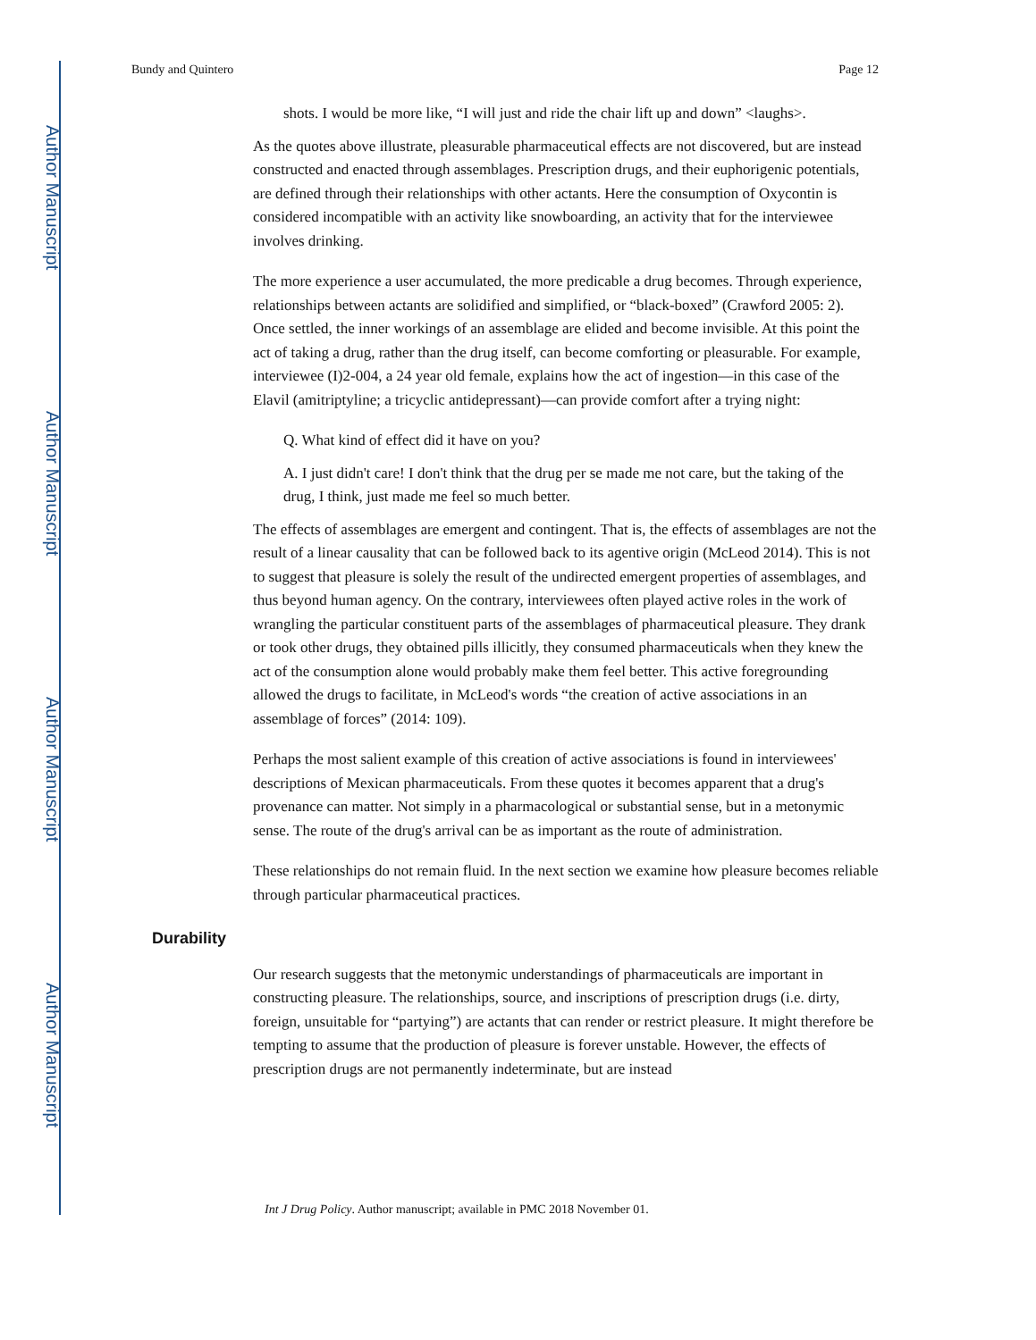Author Manuscript
Author Manuscript
Author Manuscript
Author Manuscript
Bundy and Quintero Page 12
shots. I would be more like, “I will just and ride the chair lift up and down” <laughs>.
As the quotes above illustrate, pleasurable pharmaceutical effects are not discovered, but are instead constructed and enacted through assemblages. Prescription drugs, and their euphorigenic potentials, are defined through their relationships with other actants. Here the consumption of Oxycontin is considered incompatible with an activity like snowboarding, an activity that for the interviewee involves drinking.
The more experience a user accumulated, the more predicable a drug becomes. Through experience, relationships between actants are solidified and simplified, or “black-boxed” (Crawford 2005: 2). Once settled, the inner workings of an assemblage are elided and become invisible. At this point the act of taking a drug, rather than the drug itself, can become comforting or pleasurable. For example, interviewee (I)2-004, a 24 year old female, explains how the act of ingestion—in this case of the Elavil (amitriptyline; a tricyclic antidepressant)—can provide comfort after a trying night:
Q. What kind of effect did it have on you?
A. I just didn't care! I don't think that the drug per se made me not care, but the taking of the drug, I think, just made me feel so much better.
The effects of assemblages are emergent and contingent. That is, the effects of assemblages are not the result of a linear causality that can be followed back to its agentive origin (McLeod 2014). This is not to suggest that pleasure is solely the result of the undirected emergent properties of assemblages, and thus beyond human agency. On the contrary, interviewees often played active roles in the work of wrangling the particular constituent parts of the assemblages of pharmaceutical pleasure. They drank or took other drugs, they obtained pills illicitly, they consumed pharmaceuticals when they knew the act of the consumption alone would probably make them feel better. This active foregrounding allowed the drugs to facilitate, in McLeod's words “the creation of active associations in an assemblage of forces” (2014: 109).
Perhaps the most salient example of this creation of active associations is found in interviewees' descriptions of Mexican pharmaceuticals. From these quotes it becomes apparent that a drug's provenance can matter. Not simply in a pharmacological or substantial sense, but in a metonymic sense. The route of the drug's arrival can be as important as the route of administration.
These relationships do not remain fluid. In the next section we examine how pleasure becomes reliable through particular pharmaceutical practices.
Durability
Our research suggests that the metonymic understandings of pharmaceuticals are important in constructing pleasure. The relationships, source, and inscriptions of prescription drugs (i.e. dirty, foreign, unsuitable for “partying”) are actants that can render or restrict pleasure. It might therefore be tempting to assume that the production of pleasure is forever unstable. However, the effects of prescription drugs are not permanently indeterminate, but are instead
Int J Drug Policy. Author manuscript; available in PMC 2018 November 01.